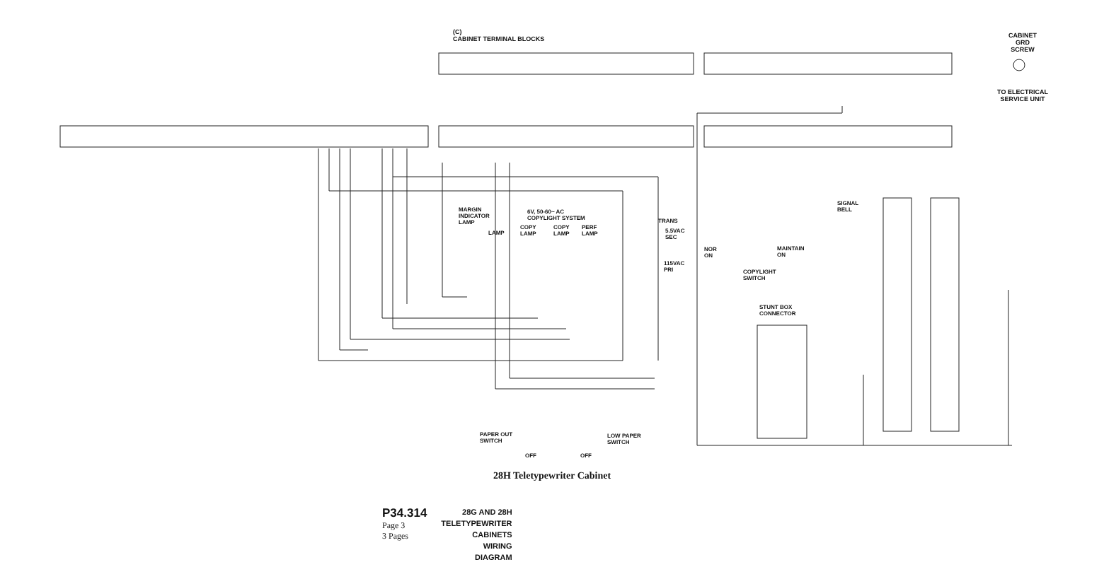(C)
CABINET TERMINAL BLOCKS
CABINET
GRD
SCREW
TO ELECTRICAL
SERVICE UNIT
MARGIN
INDICATOR
LAMP
6V, 50-60~ AC
COPYLIGHT SYSTEM
LAMP
COPY
LAMP
COPY
LAMP
PERF
LAMP
TRANS
5.5VAC
SEC
115VAC
PRI
NOR
ON
COPYLIGHT
SWITCH
MAINTAIN
ON
SIGNAL
BELL
STUNT BOX
CONNECTOR
PAPER OUT
SWITCH
LOW PAPER
SWITCH
OFF OFF
28H Teletypewriter Cabinet
P34.314
Page 3
3 Pages
28G AND 28H
TELETYPEWRITER
CABINETS
WIRING
DIAGRAM